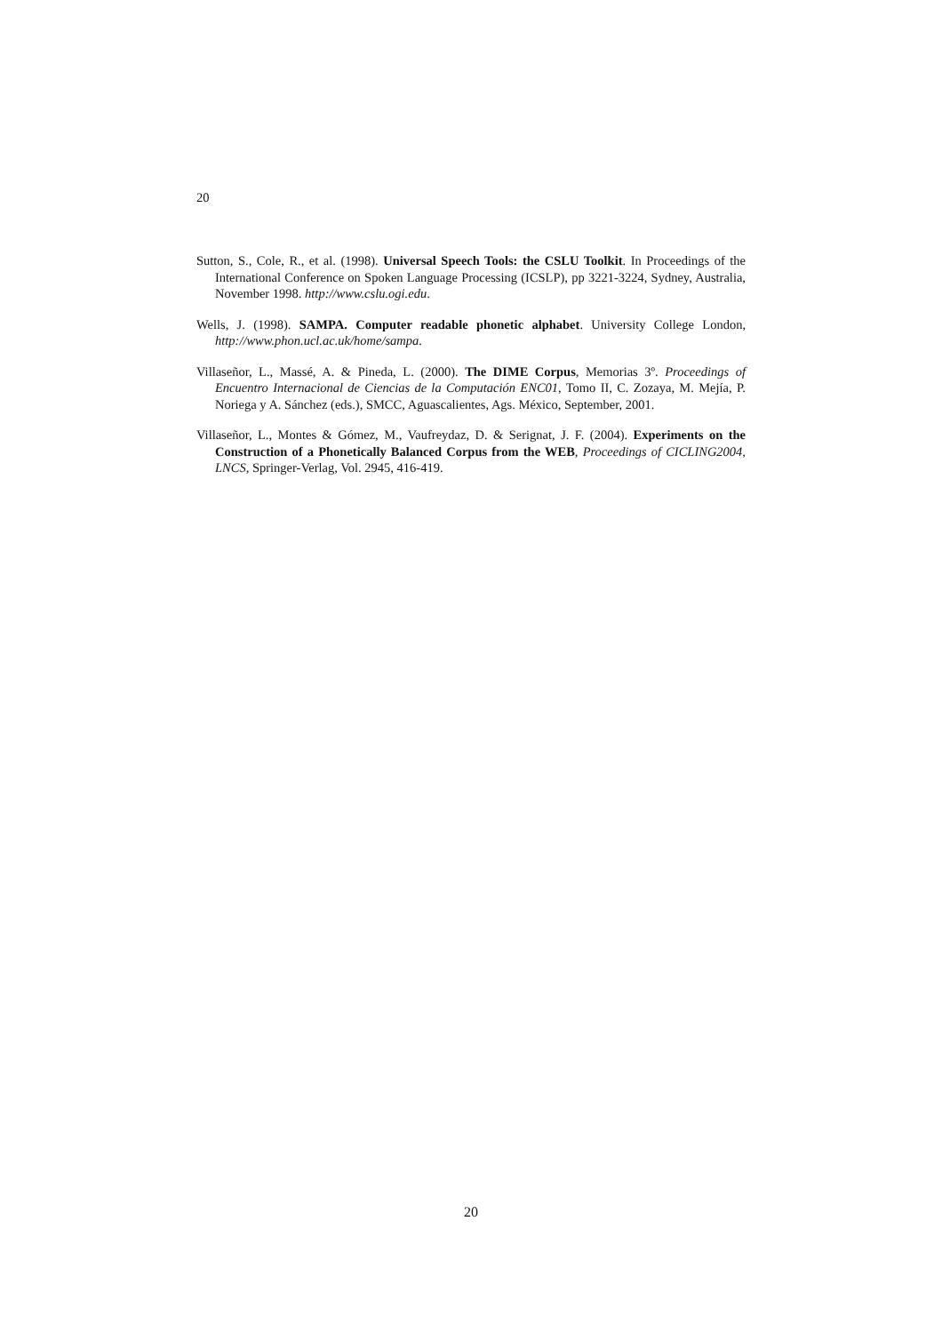20
Sutton, S., Cole, R., et al. (1998). Universal Speech Tools: the CSLU Toolkit. In Proceedings of the International Conference on Spoken Language Processing (ICSLP), pp 3221-3224, Sydney, Australia, November 1998. http://www.cslu.ogi.edu.
Wells, J. (1998). SAMPA. Computer readable phonetic alphabet. University College London, http://www.phon.ucl.ac.uk/home/sampa.
Villaseñor, L., Massé, A. & Pineda, L. (2000). The DIME Corpus, Memorias 3º. Proceedings of Encuentro Internacional de Ciencias de la Computación ENC01, Tomo II, C. Zozaya, M. Mejía, P. Noriega y A. Sánchez (eds.), SMCC, Aguascalientes, Ags. México, September, 2001.
Villaseñor, L., Montes & Gómez, M., Vaufreydaz, D. & Serignat, J. F. (2004). Experiments on the Construction of a Phonetically Balanced Corpus from the WEB, Proceedings of CICLING2004, LNCS, Springer-Verlag, Vol. 2945, 416-419.
20